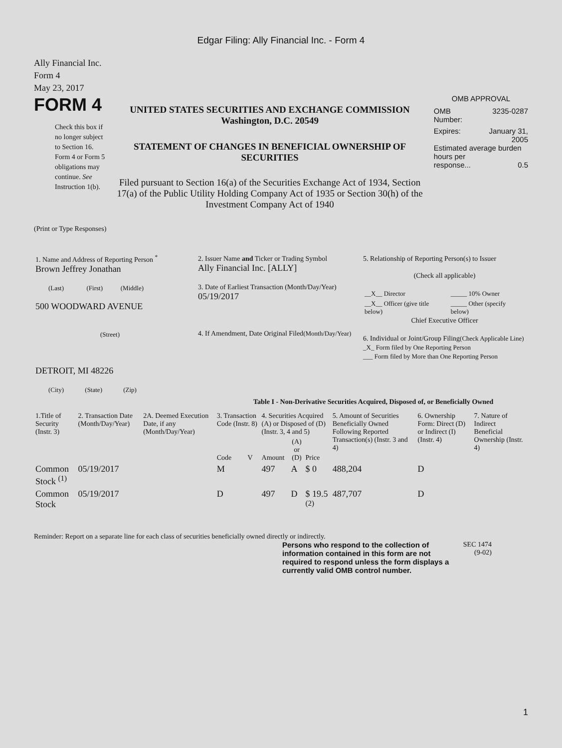Edgar Filing: Ally Financial Inc. - Form 4
Ally Financial Inc.
Form 4
May 23, 2017
FORM 4
Check this box if no longer subject to Section 16. Form 4 or Form 5 obligations may continue. See Instruction 1(b).
UNITED STATES SECURITIES AND EXCHANGE COMMISSION
Washington, D.C. 20549
STATEMENT OF CHANGES IN BENEFICIAL OWNERSHIP OF SECURITIES
Filed pursuant to Section 16(a) of the Securities Exchange Act of 1934, Section 17(a) of the Public Utility Holding Company Act of 1935 or Section 30(h) of the Investment Company Act of 1940
OMB APPROVAL
OMB
Number: 3235-0287
Expires: January 31,
2005
Estimated average burden hours per
response... 0.5
(Print or Type Responses)
| 1. Name and Address of Reporting Person <sup>*</sup> Brown Jeffrey Jonathan (Last) (First) (Middle) 500 WOODWARD AVENUE (Street) DETROIT, MI 48226 (City) (State) (Zip) | 2. Issuer Name and Ticker or Trading Symbol Ally Financial Inc. [ALLY] 3. Date of Earliest Transaction (Month/Day/Year) 05/19/2017 4. If Amendment, Date Original Filed (Month/Day/Year) | 5. Relationship of Reporting Person(s) to Issuer (Check all applicable) / __X__ Director / _____ 10% Owner / / __X__ Officer (give title below) / _____ Other (specify below) / Chief Executive Officer 6. Individual or Joint/Group Filing (Check Applicable Line) _X_ Form filed by One Reporting Person ___ Form filed by More than One Reporting Person |
Table I - Non-Derivative Securities Acquired, Disposed of, or Beneficially Owned
| 1.Title of Security (Instr. 3) | 2. Transaction Date (Month/Day/Year) | 2A. Deemed Execution Date, if any (Month/Day/Year) | 3. Transaction Code (Instr. 8) | | 4. Securities Acquired (A) or Disposed of (D) (Instr. 3, 4 and 5) | | | 5. Amount of Securities Beneficially Owned Following Reported Transaction(s) (Instr. 3 and 4) | 6. Ownership Form: Direct (D) or Indirect (I) (Instr. 4) | 7. Nature of Indirect Beneficial Ownership (Instr. 4) |
| | | | Code | V | Amount | (A) or (D) | Price | | | |
| Common Stock <sup>(1)</sup> | 05/19/2017 | | M | | 497 | A | $ 0 | 488,204 | D | |
| Common Stock | 05/19/2017 | | D | | 497 | D | $ 19.5 <sup>(2)</sup> | 487,707 | D | |
Reminder: Report on a separate line for each class of securities beneficially owned directly or indirectly.
Persons who respond to the collection of information contained in this form are not required to respond unless the form displays a currently valid OMB control number.
SEC 1474
(9-02)
1